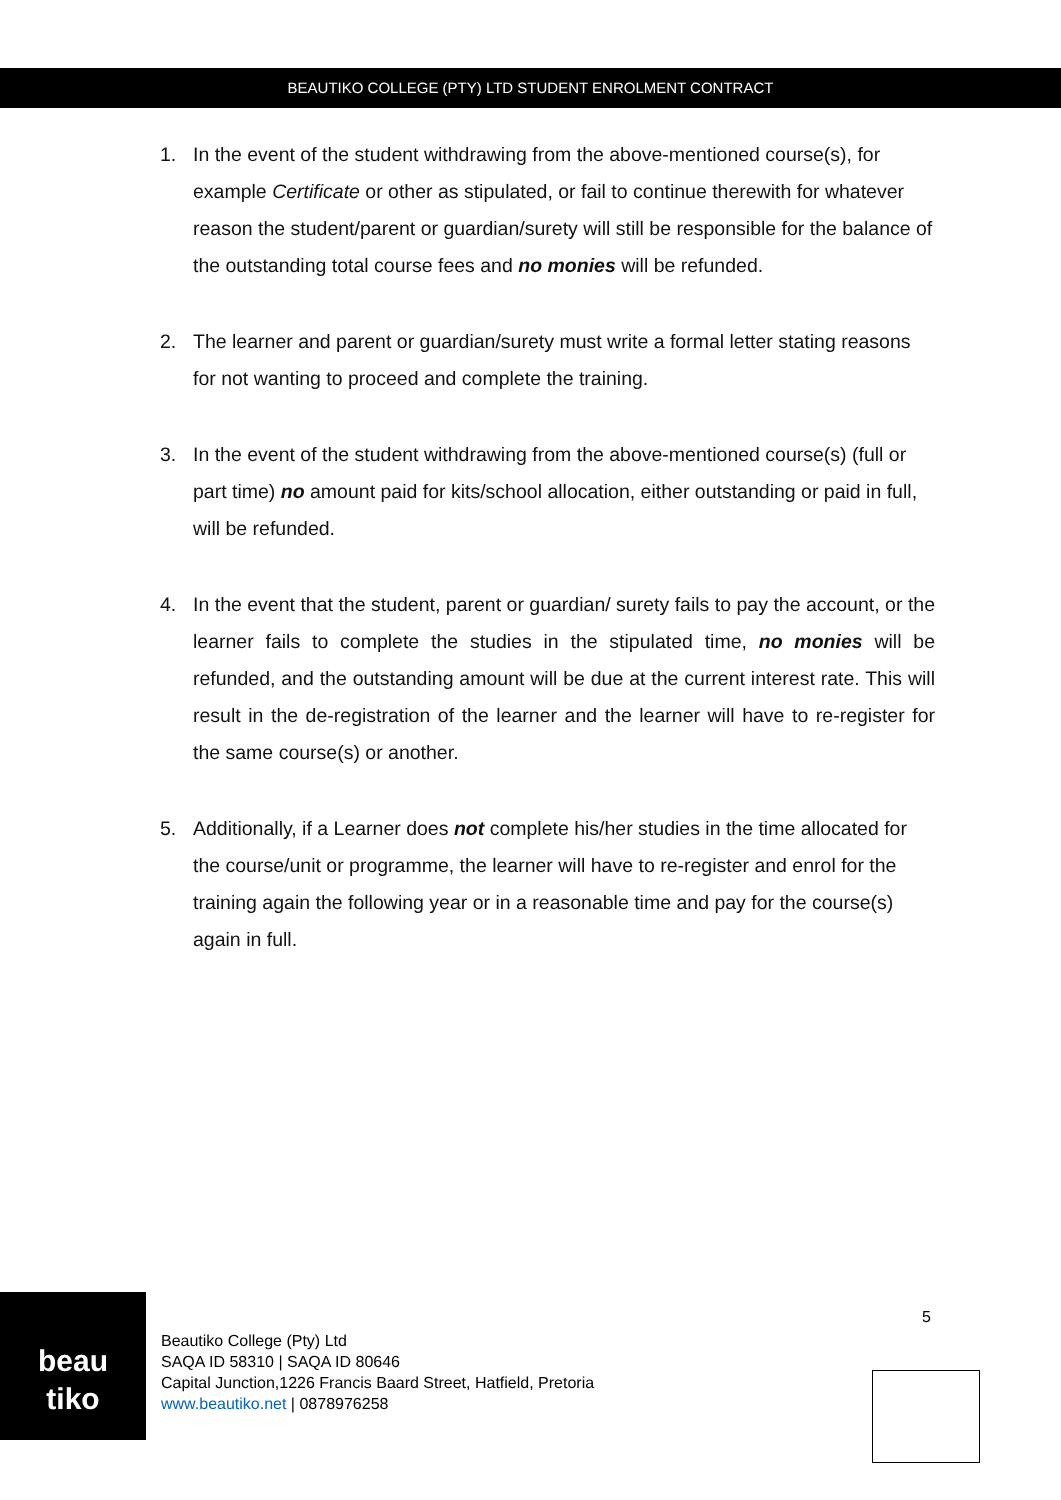BEAUTIKO COLLEGE (PTY) LTD STUDENT ENROLMENT CONTRACT
1. In the event of the student withdrawing from the above-mentioned course(s), for example Certificate or other as stipulated, or fail to continue therewith for whatever reason the student/parent or guardian/surety will still be responsible for the balance of the outstanding total course fees and no monies will be refunded.
2. The learner and parent or guardian/surety must write a formal letter stating reasons for not wanting to proceed and complete the training.
3. In the event of the student withdrawing from the above-mentioned course(s) (full or part time) no amount paid for kits/school allocation, either outstanding or paid in full, will be refunded.
4. In the event that the student, parent or guardian/ surety fails to pay the account, or the learner fails to complete the studies in the stipulated time, no monies will be refunded, and the outstanding amount will be due at the current interest rate. This will result in the de-registration of the learner and the learner will have to re-register for the same course(s) or another.
5. Additionally, if a Learner does not complete his/her studies in the time allocated for the course/unit or programme, the learner will have to re-register and enrol for the training again the following year or in a reasonable time and pay for the course(s) again in full.
beau
tiko
Beautiko College (Pty) Ltd
SAQA ID 58310 | SAQA ID 80646
Capital Junction,1226 Francis Baard Street, Hatfield, Pretoria
www.beautiko.net | 0878976258
5